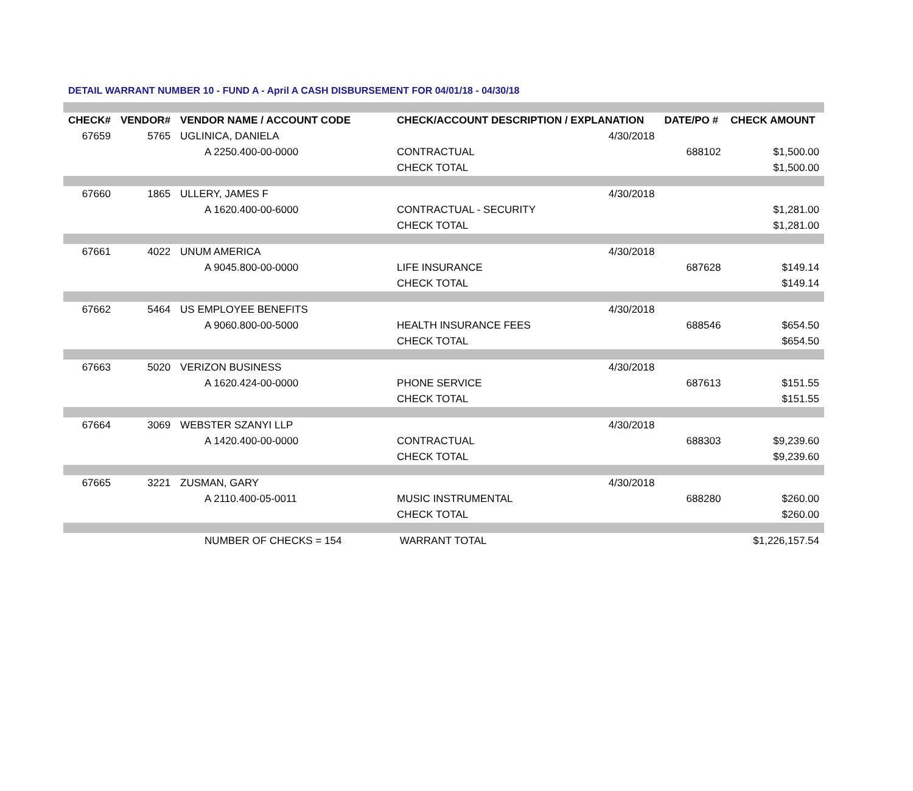DETAIL WARRANT NUMBER 10 - FUND A - April A CASH DISBURSEMENT FOR 04/01/18 - 04/30/18
| CHECK# | VENDOR# | VENDOR NAME / ACCOUNT CODE | CHECK/ACCOUNT DESCRIPTION / EXPLANATION | | DATE/PO # | CHECK AMOUNT |
| --- | --- | --- | --- | --- | --- | --- |
| 67659 | 5765 | UGLINICA, DANIELA | | 4/30/2018 | | |
| | | A 2250.400-00-0000 | CONTRACTUAL | | 688102 | $1,500.00 |
| | | | CHECK TOTAL | | | $1,500.00 |
| 67660 | 1865 | ULLERY, JAMES F | | 4/30/2018 | | |
| | | A 1620.400-00-6000 | CONTRACTUAL - SECURITY | | | $1,281.00 |
| | | | CHECK TOTAL | | | $1,281.00 |
| 67661 | 4022 | UNUM AMERICA | | 4/30/2018 | | |
| | | A 9045.800-00-0000 | LIFE INSURANCE | | 687628 | $149.14 |
| | | | CHECK TOTAL | | | $149.14 |
| 67662 | 5464 | US EMPLOYEE BENEFITS | | 4/30/2018 | | |
| | | A 9060.800-00-5000 | HEALTH INSURANCE FEES | | 688546 | $654.50 |
| | | | CHECK TOTAL | | | $654.50 |
| 67663 | 5020 | VERIZON BUSINESS | | 4/30/2018 | | |
| | | A 1620.424-00-0000 | PHONE SERVICE | | 687613 | $151.55 |
| | | | CHECK TOTAL | | | $151.55 |
| 67664 | 3069 | WEBSTER SZANYI LLP | | 4/30/2018 | | |
| | | A 1420.400-00-0000 | CONTRACTUAL | | 688303 | $9,239.60 |
| | | | CHECK TOTAL | | | $9,239.60 |
| 67665 | 3221 | ZUSMAN, GARY | | 4/30/2018 | | |
| | | A 2110.400-05-0011 | MUSIC INSTRUMENTAL | | 688280 | $260.00 |
| | | | CHECK TOTAL | | | $260.00 |
| | | NUMBER OF CHECKS = 154 | WARRANT TOTAL | | | $1,226,157.54 |